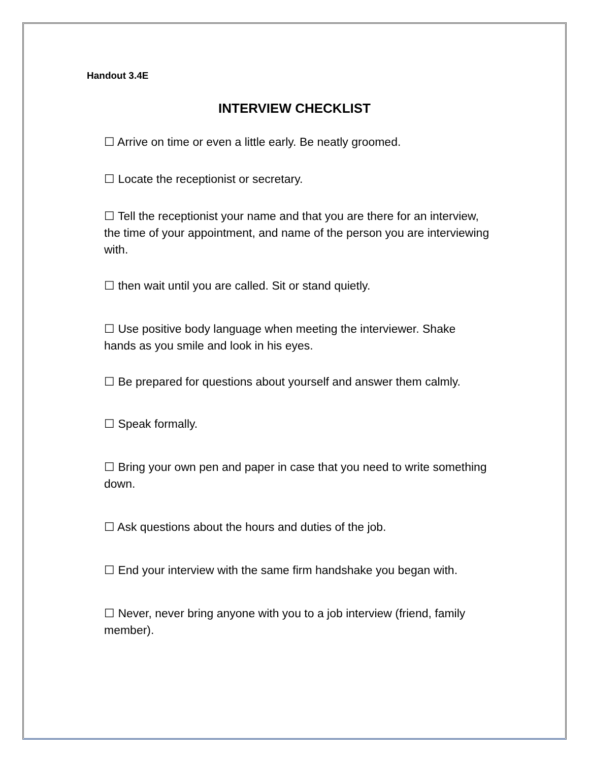Handout 3.4E
INTERVIEW CHECKLIST
☐ Arrive on time or even a little early. Be neatly groomed.
☐ Locate the receptionist or secretary.
☐ Tell the receptionist your name and that you are there for an interview, the time of your appointment, and name of the person you are interviewing with.
☐ then wait until you are called. Sit or stand quietly.
☐ Use positive body language when meeting the interviewer. Shake hands as you smile and look in his eyes.
☐ Be prepared for questions about yourself and answer them calmly.
☐ Speak formally.
☐ Bring your own pen and paper in case that you need to write something down.
☐ Ask questions about the hours and duties of the job.
☐ End your interview with the same firm handshake you began with.
☐ Never, never bring anyone with you to a job interview (friend, family member).